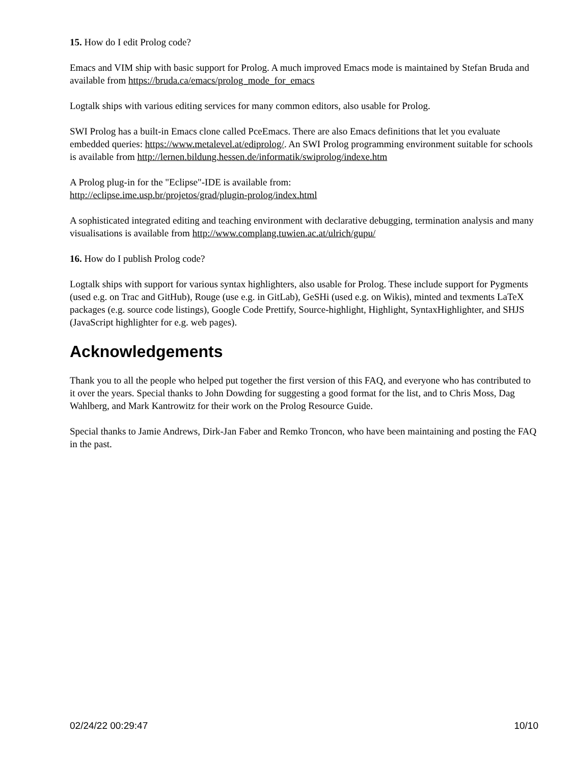15. How do I edit Prolog code?
Emacs and VIM ship with basic support for Prolog. A much improved Emacs mode is maintained by Stefan Bruda and available from https://bruda.ca/emacs/prolog_mode_for_emacs
Logtalk ships with various editing services for many common editors, also usable for Prolog.
SWI Prolog has a built-in Emacs clone called PceEmacs. There are also Emacs definitions that let you evaluate embedded queries: https://www.metalevel.at/ediprolog/. An SWI Prolog programming environment suitable for schools is available from http://lernen.bildung.hessen.de/informatik/swiprolog/indexe.htm
A Prolog plug-in for the "Eclipse"-IDE is available from:
http://eclipse.ime.usp.br/projetos/grad/plugin-prolog/index.html
A sophisticated integrated editing and teaching environment with declarative debugging, termination analysis and many visualisations is available from http://www.complang.tuwien.ac.at/ulrich/gupu/
16. How do I publish Prolog code?
Logtalk ships with support for various syntax highlighters, also usable for Prolog. These include support for Pygments (used e.g. on Trac and GitHub), Rouge (use e.g. in GitLab), GeSHi (used e.g. on Wikis), minted and texments LaTeX packages (e.g. source code listings), Google Code Prettify, Source-highlight, Highlight, SyntaxHighlighter, and SHJS (JavaScript highlighter for e.g. web pages).
Acknowledgements
Thank you to all the people who helped put together the first version of this FAQ, and everyone who has contributed to it over the years. Special thanks to John Dowding for suggesting a good format for the list, and to Chris Moss, Dag Wahlberg, and Mark Kantrowitz for their work on the Prolog Resource Guide.
Special thanks to Jamie Andrews, Dirk-Jan Faber and Remko Troncon, who have been maintaining and posting the FAQ in the past.
02/24/22 00:29:47 10/10